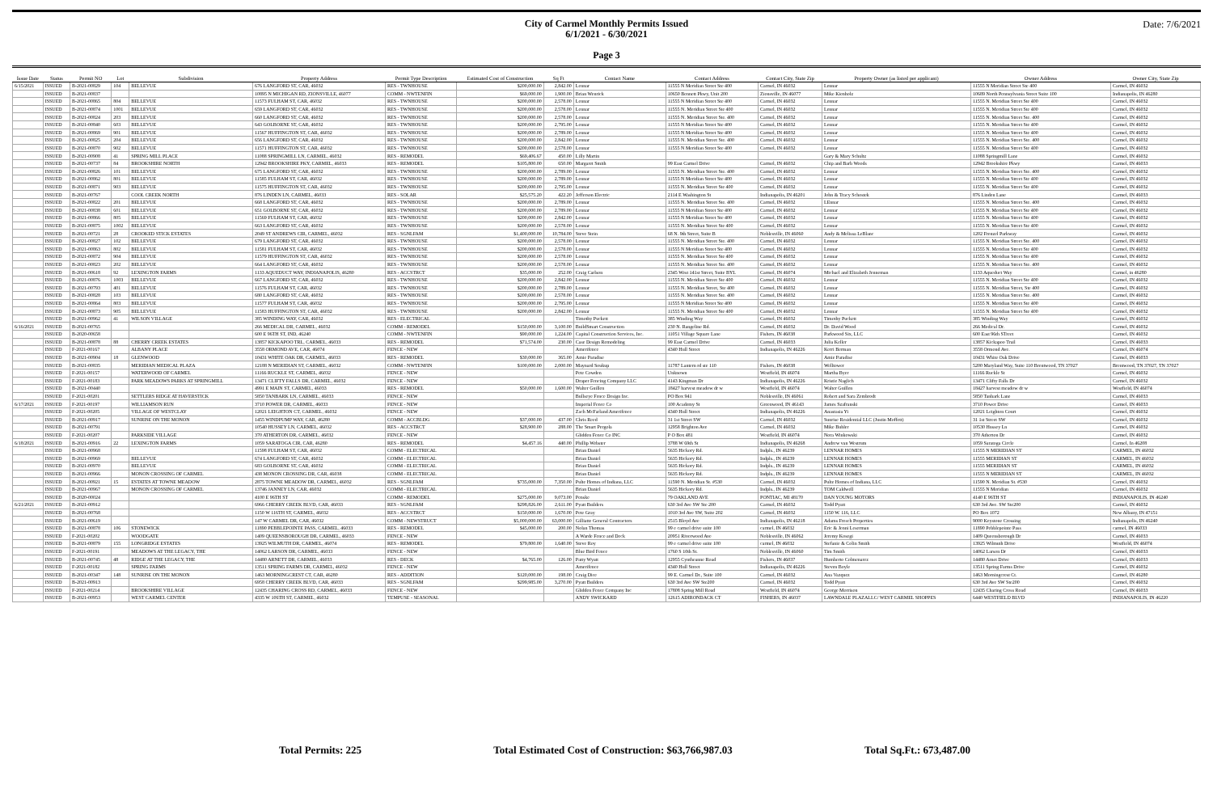City of Carmel Monthly Permits Issued
6/1/2021 - 6/30/2021
Page 3
Date: 7/6/2021
| Issue Date | Status | Permit NO | Lot | Subdivision | Property Address | Permit Type Description | Estimated Cost of Construction | Sq Ft | Contact Name | Contact Address | Contact City, State Zip | Property Owner (as listed per applicant) | Owner Address | Owner City, State Zip |
| --- | --- | --- | --- | --- | --- | --- | --- | --- | --- | --- | --- | --- | --- | --- |
| 6/15/2021 | ISSUED | B-2021-00829 | 104 | BELLEVUE | 676 LANGFORD ST, CAR, 46032 | RES - TWNHOUSE | $200,000.00 | 2,842.00 | Lennar | 11555 N Meridian Street Ste 400 | Carmel, IN 46032 | Lennar | 11555 N Meridian Street Ste 400 | Carmel, IN 46032 |
| | ISSUED | B-2021-00837 | | | 10895 N MICHIGAN RD, ZIONSVILLE, 46077 | COMM - NWTENFIN | $69,000.00 | 1,900.00 | Brian Wenrick | 10650 Bennett Pkwy, Unit 200 | Zionsville, IN 46077 | Mike Kienholz | 10689 North Pennsylvania Street Suite 100 | Indianapolis, IN 46280 |
| | ISSUED | B-2021-00865 | 804 | BELLEVUE | 11573 FULHAM ST, CAR, 46032 | RES - TWNHOUSE | $200,000.00 | 2,578.00 | Lennar | 11555 N Meridian Street Ste 400 | Carmel, IN 46032 | Lennar | 11555 N. Meridian Street Ste 400 | Carmel, IN 46032 |
| | ISSUED | B-2021-00874 | 1001 | BELLEVUE | 659 LANGFORD ST, CAR, 46032 | RES - TWNHOUSE | $200,000.00 | 2,578.00 | Lennar | 11555 N. Meridian Street Ste 400 | Carmel, IN 46032 | Lennar | 11555 N. Meridian Street Ste 400 | Carmel, IN 46032 |
| | ISSUED | B-2021-00824 | 203 | BELLEVUE | 660 LANGFORD ST, CAR, 46032 | RES - TWNHOUSE | $200,000.00 | 2,578.00 | Lennar | 11555 N. Meridian Street Ste. 400 | Carmel, IN 46032 | Lennar | 11555 N. Meridian Street Ste. 400 | Carmel, IN 46032 |
| | ISSUED | B-2021-00840 | 603 | BELLEVUE | 643 GOLBORNE ST, CAR, 46032 | RES - TWNHOUSE | $200,000.00 | 2,795.00 | Lennar | 11555 N Meridian Street Ste 400 | Carmel, IN 46032 | Lennar | 11555 N. Meridian Street Ste 400 | Carmel, IN 46032 |
| | ISSUED | B-2021-00869 | 901 | BELLEVUE | 11567 HUFFINGTON ST, CAR, 46032 | RES - TWNHOUSE | $200,000.00 | 2,789.00 | Lennar | 11555 N Meridian Street Ste 400 | Carmel, IN 46032 | Lennar | 11555 N. Meridian Street Ste 400 | Carmel, IN 46032 |
| | ISSUED | B-2021-00825 | 204 | BELLEVUE | 656 LANGFORD ST, CAR, 46032 | RES - TWNHOUSE | $200,000.00 | 2,842.00 | Lennar | 11555 N. Meridian Street Ste. 400 | Carmel, IN 46032 | Lennar | 11555 N. Meridian Street Ste. 400 | Carmel, IN 46032 |
| | ISSUED | B-2021-00870 | 902 | BELLEVUE | 11571 HUFFINGTON ST, CAR, 46032 | RES - TWNHOUSE | $200,000.00 | 2,578.00 | Lennar | 11555 N Meridian Street Ste 400 | Carmel, IN 46032 | Lennar | 11555 N. Meridian Street Ste 400 | Carmel, IN 46032 |
| | ISSUED | B-2021-00908 | 41 | SPRING MILL PLACE | 11088 SPRINGMILL LN, CARMEL, 46032 | RES - REMODEL | $69,406.67 | 450.00 | Lilly Martin | | | Gary & Mary Schultz | 11088 Springmill Lane | Carmel, IN 46032 |
| | ISSUED | B-2021-00737 | 84 | BROOKSHIRE NORTH | 12942 BROOKSHIRE PKY, CARMEL, 46033 | RES - REMODEL | $105,800.00 | 650.00 | Margaret Smith | 99 East Carmel Drive | Carmel, IN 46032 | Chip and Barb Woods | 12942 Brookshire Pkwy | Carmel, IN 46033 |
| | ISSUED | B-2021-00826 | 101 | BELLEVUE | 675 LANGFORD ST, CAR, 46032 | RES - TWNHOUSE | $200,000.00 | 2,789.00 | Lennar | 11555 N. Meridian Street Ste. 400 | Carmel, IN 46032 | Lennar | 11555 N. Meridian Street Ste. 400 | Carmel, IN 46032 |
| | ISSUED | B-2021-00862 | 801 | BELLEVUE | 11585 FULHAM ST, CAR, 46032 | RES - TWNHOUSE | $200,000.00 | 2,789.00 | Lennar | 11555 N Meridian Street Ste 400 | Carmel, IN 46032 | Lennar | 11555 N. Meridian Street Ste 400 | Carmel, IN 46032 |
| | ISSUED | B-2021-00871 | 903 | BELLEVUE | 11575 HUFFINGTON ST, CAR, 46032 | RES - TWNHOUSE | $200,000.00 | 2,795.00 | Lennar | 11555 N. Meridian Street Ste 400 | Carmel, IN 46032 | Lennar | 11555 N. Meridian Street Ste 400 | Carmel, IN 46032 |
| | ISSUED | B-2021-00767 | | COOL CREEK NORTH | 876 LINDEN LN, CARMEL, 46033 | RES - SOLAR | $25,575.20 | 422.20 | Jefferson Electric | 2114 E Washington St | Indianapolis, IN 46201 | John & Tracy Schostek | 876 Linden Lane | Carmel, IN 46033 |
| | ISSUED | B-2021-00822 | 201 | BELLEVUE | 668 LANGFORD ST, CAR, 46032 | RES - TWNHOUSE | $200,000.00 | 2,789.00 | Lennar | 11555 N. Meridian Street Ste. 400 | Carmel, IN 46032 | LEnnar | 11555 N. Meridian Street Ste. 400 | Carmel, IN 46032 |
| | ISSUED | B-2021-00838 | 601 | BELLEVUE | 651 GOLBORNE ST, CAR, 46032 | RES - TWNHOUSE | $200,000.00 | 2,789.00 | Lennar | 11555 N Meridian Street Ste 400 | Carmel, IN 46032 | Lennar | 11555 N. Meridian Street Ste 400 | Carmel, IN 46032 |
| | ISSUED | B-2021-00866 | 805 | BELLEVUE | 11569 FULHAM ST, CAR, 46032 | RES - TWNHOUSE | $200,000.00 | 2,842.00 | Lennar | 11555 N Meridian Street Ste 400 | Carmel, IN 46032 | Lennar | 11555 N. Meridian Street Ste 400 | Carmel, IN 46032 |
| | ISSUED | B-2021-00875 | 1002 | BELLEVUE | 663 LANGFORD ST, CAR, 46032 | RES - TWNHOUSE | $200,000.00 | 2,578.00 | Lennar | 11555 N. Meridian Street Ste 400 | Carmel, IN 46032 | Lennar | 11555 N. Meridian Street Ste 400 | Carmel, IN 46032 |
| | ISSUED | B-2021-00721 | 28 | CROOKED STICK ESTATES | 2049 ST ANDREWS CIR, CARMEL, 46032 | RES - SGNLFAM | $1,400,000.00 | 10,784.00 | Steve Stein | 68 N. 9th Street, Suite B | Noblesville, IN 46060 | Andy & Melissa LeBlanc | 1202 Frenzel Parkway | Carmel, IN 46032 |
| | ISSUED | B-2021-00827 | 102 | BELLEVUE | 679 LANGFORD ST, CAR, 46032 | RES - TWNHOUSE | $200,000.00 | 2,578.00 | Lennar | 11555 N. Meridian Street Ste. 400 | Carmel, IN 46032 | Lennar | 11555 N. Meridian Street Ste. 400 | Carmel, IN 46032 |
| | ISSUED | B-2021-00863 | 802 | BELLEVUE | 11581 FULHAM ST, CAR, 46032 | RES - TWNHOUSE | $200,000.00 | 2,578.00 | Lennar | 11555 N Meridian Street Ste 400 | Carmel, IN 46032 | Lennar | 11555 N. Meridian Street Ste 400 | Carmel, IN 46032 |
| | ISSUED | B-2021-00872 | 904 | BELLEVUE | 11579 HUFFINGTON ST, CAR, 46032 | RES - TWNHOUSE | $200,000.00 | 2,578.00 | Lennar | 11555 N. Meridian Street Ste 400 | Carmel, IN 46032 | Lennar | 11555 N. Meridian Street Ste 400 | Carmel, IN 46032 |
| | ISSUED | B-2021-00823 | 202 | BELLEVUE | 664 LANGFORD ST, CAR, 46032 | RES - TWNHOUSE | $200,000.00 | 2,578.00 | Lennar | 11555 N. Meridian Street Ste. 400 | Carmel, IN 46032 | Lennar | 11555 N. Meridian Street Ste. 400 | Carmel, IN 46032 |
| | ISSUED | B-2021-00618 | 92 | LEXINGTON FARMS | 1133 AQUEDUCT WAY, INDIANAPOLIS, 46280 | RES - ACCSTRCT | $35,000.00 | 252.00 | Craig Carlson | 2345 West 141st Street, Suite BYL | Carmel, IN 46074 | Michael and Elizabeth Jenneman | 1133 Aqueduct Way | Carmel, in 46280 |
| | ISSUED | B-2021-00876 | 1003 | BELLEVUE | 667 LANGFORD ST, CAR, 46032 | RES - TWNHOUSE | $200,000.00 | 2,842.00 | Lennar | 11555 N. Meridian Street Ste 400 | Carmel, IN 46032 | Lennar | 11555 N. Meridian Street Ste 400 | Carmel, IN 46032 |
| | ISSUED | B-2021-00793 | 401 | BELLEVUE | 11576 FULHAM ST, CAR, 46032 | RES - TWNHOUSE | $200,000.00 | 2,789.00 | Lennar | 11555 N. Meridian Street, Ste 400 | Carmel, IN 46032 | Lennar | 11555 N. Meridian Street, Ste 400 | Carmel, IN 46032 |
| | ISSUED | B-2021-00828 | 103 | BELLEVUE | 680 LANGFORD ST, CAR, 46032 | RES - TWNHOUSE | $200,000.00 | 2,578.00 | Lennar | 11555 N. Meridian Street Ste. 400 | Carmel, IN 46032 | Lennar | 11555 N. Meridian Street Ste. 400 | Carmel, IN 46032 |
| | ISSUED | B-2021-00864 | 803 | BELLEVUE | 11577 FULHAM ST, CAR, 46032 | RES - TWNHOUSE | $200,000.00 | 2,795.00 | Lennar | 11555 N Meridian Street Ste 400 | Carmel, IN 46032 | Lennar | 11555 N. Meridian Street Ste 400 | Carmel, IN 46032 |
| | ISSUED | B-2021-00873 | 905 | BELLEVUE | 11583 HUFFINGTON ST, CAR, 46032 | RES - TWNHOUSE | $200,000.00 | 2,842.00 | Lennar | 11555 N. Meridian Street Ste 400 | Carmel, IN 46032 | Lennar | 11555 N. Meridian Street Ste 400 | Carmel, IN 46032 |
| | ISSUED | B-2021-00962 | 41 | WILSON VILLAGE | 385 WINDING WAY, CAR, 46032 | RES - ELECTRICAL | | | Timothy Puckett | 385 Winding Way | Carmel, IN 46032 | Timothy Puckett | 385 Winding Way | Carmel, IN 46032 |
| 6/16/2021 | ISSUED | B-2021-00765 | | | 266 MEDICAL DR, CARMEL, 46032 | COMM - REMODEL | $150,000.00 | 3,100.00 | BuildSmart Construction | 230 N. Rangeline Rd. | Carmel, IN 46032 | Dr. David Wood | 266 Medical Dr. | Carmel, IN 46032 |
| | ISSUED | B-2020-00658 | | | 600 E 96TH ST, IND, 46240 | COMM - NWTENFIN | $90,000.00 | 1,224.00 | Capital Construction Services, Inc. | 11051 Village Square Lane | Fishers, IN 46038 | Parkwood Six, LLC | 600 East 96th STreet | Carmel, IN 46032 |
| | ISSUED | B-2021-00878 | 88 | CHERRY CREEK ESTATES | 13857 KICKAPOO TRL, CARMEL, 46033 | RES - REMODEL | $71,574.00 | 230.00 | Case Design Remodeling | 99 East Carmel Drive | Carmel, IN 46033 | Julia Keller | 13857 Kickapoo Trail | Carmel, IN 46033 |
| | ISSUED | F-2021-00167 | | ALBANY PLACE | 3558 ORMOND AVE, CAR, 46074 | FENCE - NEW | | | Amerifence | 4340 Hull Street | Indianapolis, IN 46226 | Kerri Berman | 3558 Ormond Ave. | Carmel, IN 46074 |
| | ISSUED | B-2021-00904 | 18 | GLENWOOD | 10431 WHITE OAK DR, CARMEL, 46033 | RES - REMODEL | $30,000.00 | 365.00 | Amie Paradise | | | Amie Paradise | 10431 White Oak Drive | Carmel, IN 46033 |
| | ISSUED | B-2021-00835 | | MERIDIAN MEDICAL PLAZA | 12188 N MERIDIAN ST, CARMEL, 46032 | COMM - NWTENFIN | $100,000.00 | 2,000.00 | Maynard Soukup | 11787 Lantern rd ste 110 | Fishers, IN 46038 | Welltower | 5200 Maryland Way, Suite 110 Brentwood, TN 37027 | Brentwood, TN 37027, TN 37027 |
| | ISSUED | F-2021-00157 | | WATERWOOD OF CARMEL | 11166 RUCKLE ST, CARMEL, 46032 | FENCE - NEW | | | Pete Cowden | Unknown | Westfield, IN 46074 | Martha Byer | 11166 Ruckle St | Carmel, IN 46032 |
| | ISSUED | F-2021-00183 | | PARK MEADOWS PARKS AT SPRINGMILL | 13471 CLIFTY FALLS DR, CARMEL, 46032 | FENCE - NEW | | | Draper Fencing Company LLC | 4143 Kingman Dr | Indianapolis, IN 46226 | Kristie Naglich | 13471 Clifty Falls Dr | Carmel, IN 46032 |
| | ISSUED | B-2021-00440 | | | 4991 E MAIN ST, CARMEL, 46033 | RES - REMODEL | $50,000.00 | 1,600.00 | Walter Guillen | 18427 harvest meadow dr w | Westfield, IN 46074 | Walter Guillen | 18427 harvest meadow dr w | Westfield, IN 46074 |
| | ISSUED | F-2021-00201 | | SETTLERS RIDGE AT HAVERSTICK | 5850 TANBARK LN, CARMEL, 46033 | FENCE - NEW | | | Bullseye Fence Design Inc. | PO Box 941 | Noblesville, IN 46061 | Robert and Sara Zembrodt | 5850 Tanbark Lane | Carmel, IN 46033 |
| 6/17/2021 | ISSUED | F-2021-00197 | | WILLIAMSON RUN | 3710 POWER DR, CARMEL, 46033 | FENCE - NEW | | | Imperial Fence Co | 100 Academy St | Greenwood, IN 46143 | James Szafranski | 3710 Power Drive | Carmel, IN 46033 |
| | ISSUED | F-2021-00205 | | VILLAGE OF WESTCLAY | 12021 LEIGHTON CT, CARMEL, 46032 | FENCE - NEW | | | Zach McFarland Amerifence | 4340 Hull Street | Indianapolis, IN 46226 | Anastasia Yi | 12021 Leighton Court | Carmel, IN 46032 |
| | ISSUED | B-2021-00917 | | SUNRISE ON THE MONON | 1455 WINDPUMP WAY, CAR, 46280 | COMM - ACCBLDG | $37,000.00 | 437.00 | Chris Reed | 31 1st Street SW | Carmel, IN 46032 | Sunrise Residential LLC (Justin Moffett) | 31 1st Street SW | Carmel, IN 46032 |
| | ISSUED | B-2021-00791 | | | 10540 HUSSEY LN, CARMEL, 46032 | RES - ACCSTRCT | $28,900.00 | 288.00 | The Smart Pergola | 12958 Brighton Ave | Carmel, IN 46032 | Mike Buhler | 10530 Hussey Ln | Carmel, IN 46032 |
| | ISSUED | F-2021-00207 | | PARKSIDE VILLAGE | 370 ATHERTON DR, CARMEL, 46032 | FENCE - NEW | | | Glidden Fence Co INC | P O Box 481 | Westfield, IN 46074 | Nora Winkowski | 370 Atherton Dr | Carmel, IN 46032 |
| 6/18/2021 | ISSUED | B-2021-00916 | 22 | LEXINGTON FARMS | 1059 SARATOGA CIR, CAR, 46280 | RES - REMODEL | $4,457.16 | 440.00 | Phillip Webster | 3788 W 69th St | Indianapolis, IN 46268 | Andrew van Westrum | 1059 Saratoga Circle | Carmel, In 46208 |
| | ISSUED | B-2021-00968 | | | 11598 FULHAM ST, CAR, 46032 | COMM - ELECTRICAL | | | Brian Daniel | 5635 Hickory Rd. | Indpls., IN 46239 | LENNAR HOMES | 11555 N MERIDIAN ST | CARMEL, IN 46032 |
| | ISSUED | B-2021-00969 | | BELLEVUE | 674 LANGFORD ST, CAR, 46032 | COMM - ELECTRICAL | | | Brian Daniel | 5635 Hickory Rd. | Indpls., IN 46239 | LENNAR HOMES | 11555 MERIDIAN ST | CARMEL, IN 46032 |
| | ISSUED | B-2021-00970 | | BELLEVUE | 683 GOLBORNE ST, CAR, 46032 | COMM - ELECTRICAL | | | Brian Daniel | 5635 Hickory Rd. | Indpls., IN 46239 | LENNAR HOMES | 11555 MERIDIAN ST | CARMEL, IN 46032 |
| | ISSUED | B-2021-00966 | | MONON CROSSING OF CARMEL | 438 MONON CROSSING DR, CAR, 46038 | COMM - ELECTRICAL | | | Brian Daniel | 5635 Hickory Rd. | Indpls., IN 46239 | LENNAR HOMES | 11555 N MERIDIAN ST | CARMEL, IN 46032 |
| | ISSUED | B-2021-00921 | 15 | ESTATES AT TOWNE MEADOW | 2875 TOWNE MEADOW DR, CARMEL, 46032 | RES - SGNLFAM | $735,000.00 | 7,350.00 | Pulte Homes of Indiana, LLC | 11590 N. Meridian St. #530 | Carmel, IN 46032 | Pulte Homes of Indiana, LLC | 11590 N. Meridian St. #530 | Carmel, IN 46032 |
| | ISSUED | B-2021-00967 | | MONON CROSSING OF CARMEL | 13746 JANNEY LN, CAR, 46032 | COMM - ELECTRICAL | | | Brian Daniel | 5635 Hickory Rd. | Indpls., IN 46239 | TOM Caldwell | 11555 N Meridian | Carmel, IN 46032 |
| | ISSUED | B-2020-00024 | | | 4100 E 96TH ST | COMM - REMODEL | $275,000.00 | 9,073.00 | Penske | 79 OAKLAND AVE | PONTIAC, MI 48170 | DAN YOUNG MOTORS | 4140 E 96TH ST | INDIANAPOLIS, IN 46240 |
| 6/21/2021 | ISSUED | B-2021-00912 | | | 6966 CHERRY CREEK BLVD, CAR, 46033 | RES - SGNLFAM | $298,826.00 | 2,611.00 | Pyatt Builders | 630 3rd Ave SW Ste 200 | Carmel, IN 46032 | Todd Pyatt | 630 3rd Ave. SW Ste200 | Carmel, IN 46032 |
| | ISSUED | B-2021-00768 | | | 1150 W 116TH ST, CARMEL, 46032 | RES - ACCSTRCT | $150,000.00 | 1,670.00 | Pete Gray | 1010 3rd Ave SW, Suite 202 | Carmel, IN 46032 | 1150 W. 116, LLC | PO Box 1072 | New Albany, IN 47151 |
| | ISSUED | B-2021-00619 | | | 147 W CARMEL DR, CAR, 46032 | COMM - NEWSTRUCT | $5,000,000.00 | 63,000.00 | Gilliatte General Contractors | 2515 Bloyd Ave | Indianapolis, IN 46218 | Adams Fresch Properties | 9000 Keystone Crossing | Indianapolis, IN 46240 |
| | ISSUED | B-2021-00878 | 106 | STONEWICK | 11890 PEBBLEPOINTE PASS, CARMEL, 46033 | RES - REMODEL | $45,000.00 | 200.00 | Nolan Thomas | 99 e carmel drive suite 100 | carmel, IN 46032 | Eric & Jenni Leserman | 11890 Pebblepointe Pass | carmel, IN 46033 |
| | ISSUED | F-2021-00202 | | WOODGATE | 1409 QUEENSBOROUGH DR, CARMEL, 46033 | FENCE - NEW | | | A Warde Fence and Deck | 20951 Riverwood Ave | Noblesville, IN 46062 | Jeremy Kosegi | 1409 Queensborough Dr | Carmel, IN 46033 |
| | ISSUED | B-2021-00879 | 155 | LONGRIDGE ESTATES | 13925 WILMUTH DR, CARMEL, 46074 | RES - REMODEL | $79,800.00 | 1,640.00 | Steve Roy | 99 e carmel drive suite 100 | carmel, IN 46032 | Stefanie & Colin Smith | 13925 Wilmuth Drive | Westfield, IN 46074 |
| | ISSUED | F-2021-00191 | | MEADOWS AT THE LEGACY, THE | 14062 LARSON DR, CARMEL, 46033 | FENCE - NEW | | | Blue Bird Fence | 1760 S 10th St. | Noblesville, IN 46060 | Tim Smith | 14062 Larson Dr | Carmel, IN 46033 |
| | ISSUED | B-2021-00745 | 48 | RIDGE AT THE LEGACY, THE | 14480 ARNETT DR, CARMEL, 46033 | RES - DECK | $4,765.00 | 126.00 | Patty Wyatt | 12955 Cyntheanne Road | Fishers, IN 46037 | Humberto Colmenarez | 14480 Arnet Drive | Carmel, IN 46033 |
| | ISSUED | F-2021-00182 | | SPRING FARMS | 13511 SPRING FARMS DR, CARMEL, 46032 | FENCE - NEW | | | Amerifence | 4340 Hull Street | Indianapolis, IN 46226 | Steven Boyle | 13511 Spring Farms Drive | Carmel, IN 46032 |
| | ISSUED | B-2021-00347 | 148 | SUNRISE ON THE MONON | 1463 MORNINGCREST CT, CAR, 46280 | RES - ADDITION | $120,000.00 | 198.00 | Craig Dice | 99 E. Carmel Dr., Suite 100 | Carmel, IN 46032 | Ana Vazquez | 1463 Morningcrest Ct. | Carmel, IN 46280 |
| | ISSUED | B-2021-00913 | | | 6958 CHERRY CREEK BLVD, CAR, 46033 | RES - SGNLFAM | $299,985.00 | 3,270.00 | Pyatt Builders | 630 3rd Ave SW Ste200 | Carmel, IN 46032 | Todd Pyatt | 630 3rd Ave SW Ste200 | Carmel, IN 46032 |
| | ISSUED | F-2021-00214 | | BROOKSHIRE VILLAGE | 12435 CHARING CROSS RD, CARMEL, 46033 | FENCE - NEW | | | Glidden Fence Company Inc | 17808 Spring Mill Road | Westfield, IN 46074 | George Morrison | 12435 Charing Cross Road | Carmel, IN 46033 |
| | ISSUED | B-2021-00953 | | WEST CARMEL CENTER | 4335 W 106TH ST, CARMEL, 46032 | TEMPUSE - SEASONAL | | | ANDY SWICKARD | 12615 ADIRONDACK CT | FISHERS, IN 46037 | LAWNDALE PLAZALLC/ WEST CARMEL SHOPPES | 6440 WESTFIELD BLVD | INDIANAPOLIS, IN 46220 |
Total Permits: 225 Total Estimated Cost of Construction: $63,766,987.03 Total Sq.Ft.: 673,487.00